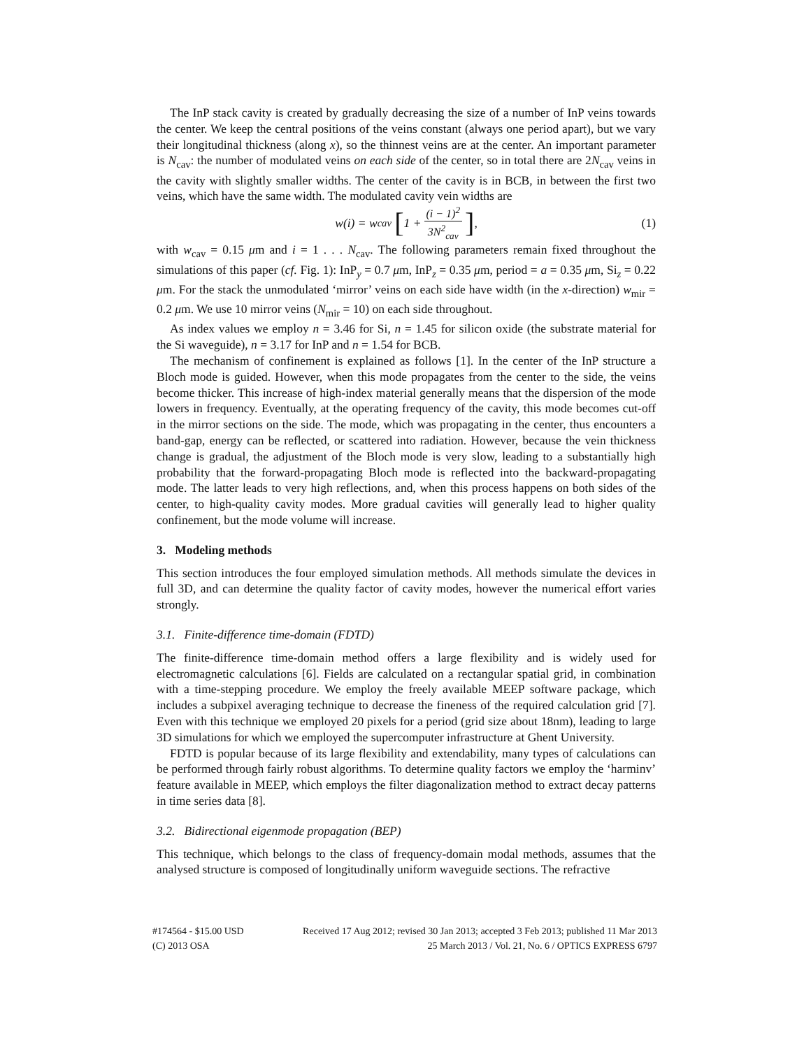The InP stack cavity is created by gradually decreasing the size of a number of InP veins towards the center. We keep the central positions of the veins constant (always one period apart), but we vary their longitudinal thickness (along x), so the thinnest veins are at the center. An important parameter is N<sub>cav</sub>: the number of modulated veins on each side of the center, so in total there are 2N<sub>cav</sub> veins in the cavity with slightly smaller widths. The center of the cavity is in BCB, in between the first two veins, which have the same width. The modulated cavity vein widths are
w(i) = w<sub>cav</sub> [1 + (i − 1)<sup>2</sup> 3N<sup>2</sup><sub>cav</sub>], (1)
with w<sub>cav</sub> = 0.15 μm and i = 1 . . . N<sub>cav</sub>. The following parameters remain fixed throughout the simulations of this paper (cf. Fig. 1): InP<sub>y</sub> = 0.7 μm, InP<sub>z</sub> = 0.35 μm, period = a = 0.35 μm, Si<sub>z</sub> = 0.22 μm. For the stack the unmodulated ‘mirror’ veins on each side have width (in the x-direction) w<sub>mir</sub> = 0.2 μm. We use 10 mirror veins (N<sub>mir</sub> = 10) on each side throughout.
As index values we employ n = 3.46 for Si, n = 1.45 for silicon oxide (the substrate material for the Si waveguide), n = 3.17 for InP and n = 1.54 for BCB.
The mechanism of confinement is explained as follows [1]. In the center of the InP structure a Bloch mode is guided. However, when this mode propagates from the center to the side, the veins become thicker. This increase of high-index material generally means that the dispersion of the mode lowers in frequency. Eventually, at the operating frequency of the cavity, this mode becomes cut-off in the mirror sections on the side. The mode, which was propagating in the center, thus encounters a band-gap, energy can be reflected, or scattered into radiation. However, because the vein thickness change is gradual, the adjustment of the Bloch mode is very slow, leading to a substantially high probability that the forward-propagating Bloch mode is reflected into the backward-propagating mode. The latter leads to very high reflections, and, when this process happens on both sides of the center, to high-quality cavity modes. More gradual cavities will generally lead to higher quality confinement, but the mode volume will increase.
3. Modeling methods
This section introduces the four employed simulation methods. All methods simulate the devices in full 3D, and can determine the quality factor of cavity modes, however the numerical effort varies strongly.
3.1. Finite-difference time-domain (FDTD)
The finite-difference time-domain method offers a large flexibility and is widely used for electromagnetic calculations [6]. Fields are calculated on a rectangular spatial grid, in combination with a time-stepping procedure. We employ the freely available MEEP software package, which includes a subpixel averaging technique to decrease the fineness of the required calculation grid [7]. Even with this technique we employed 20 pixels for a period (grid size about 18nm), leading to large 3D simulations for which we employed the supercomputer infrastructure at Ghent University.
FDTD is popular because of its large flexibility and extendability, many types of calculations can be performed through fairly robust algorithms. To determine quality factors we employ the ‘harminv’ feature available in MEEP, which employs the filter diagonalization method to extract decay patterns in time series data [8].
3.2. Bidirectional eigenmode propagation (BEP)
This technique, which belongs to the class of frequency-domain modal methods, assumes that the analysed structure is composed of longitudinally uniform waveguide sections. The refractive
#174564 - $15.00 USD Received 17 Aug 2012; revised 30 Jan 2013; accepted 3 Feb 2013; published 11 Mar 2013
(C) 2013 OSA 25 March 2013 / Vol. 21, No. 6 / OPTICS EXPRESS 6797